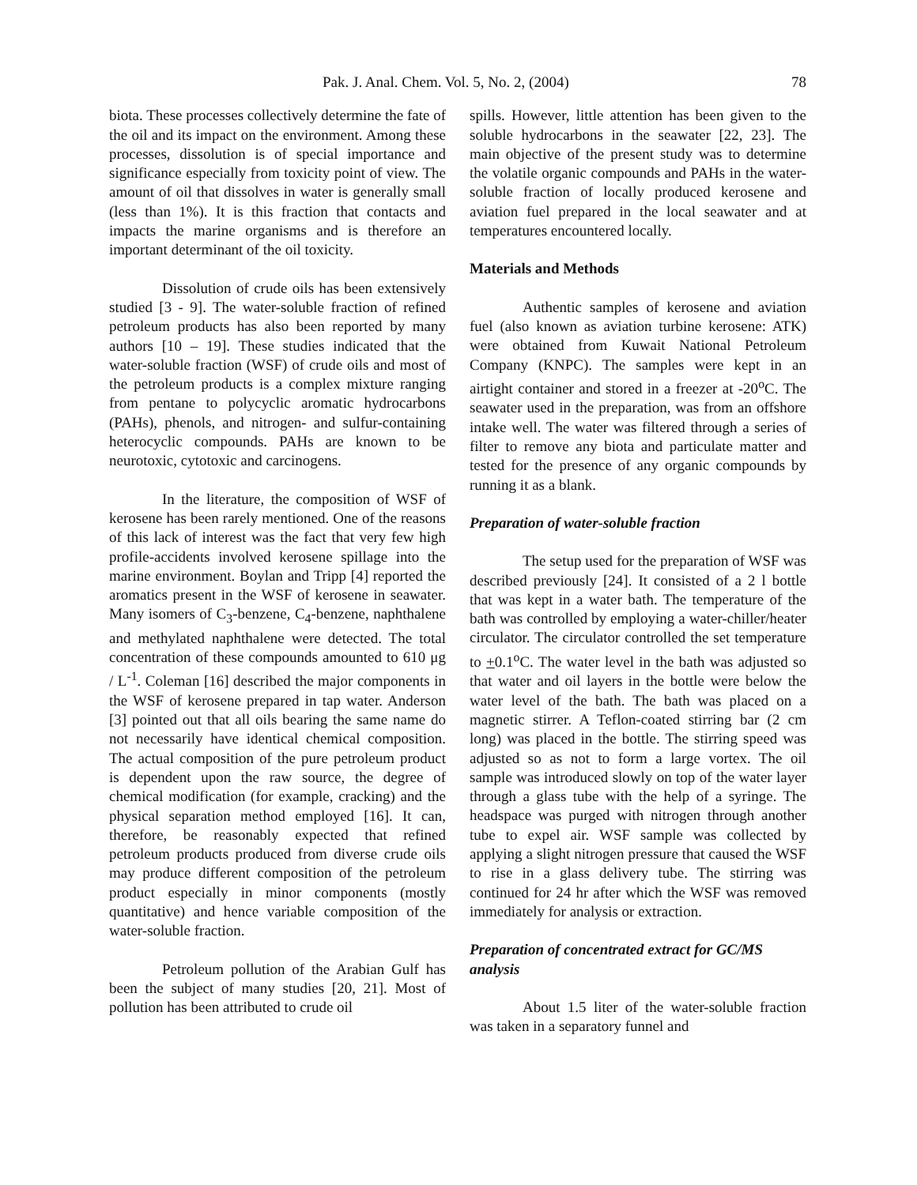Pak. J. Anal. Chem. Vol. 5, No. 2, (2004) 78
biota. These processes collectively determine the fate of the oil and its impact on the environment. Among these processes, dissolution is of special importance and significance especially from toxicity point of view. The amount of oil that dissolves in water is generally small (less than 1%). It is this fraction that contacts and impacts the marine organisms and is therefore an important determinant of the oil toxicity.
Dissolution of crude oils has been extensively studied [3 - 9]. The water-soluble fraction of refined petroleum products has also been reported by many authors [10 – 19]. These studies indicated that the water-soluble fraction (WSF) of crude oils and most of the petroleum products is a complex mixture ranging from pentane to polycyclic aromatic hydrocarbons (PAHs), phenols, and nitrogen- and sulfur-containing heterocyclic compounds. PAHs are known to be neurotoxic, cytotoxic and carcinogens.
In the literature, the composition of WSF of kerosene has been rarely mentioned. One of the reasons of this lack of interest was the fact that very few high profile-accidents involved kerosene spillage into the marine environment. Boylan and Tripp [4] reported the aromatics present in the WSF of kerosene in seawater. Many isomers of C<sub>3</sub>-benzene, C<sub>4</sub>-benzene, naphthalene and methylated naphthalene were detected. The total concentration of these compounds amounted to 610 μg / L<sup>-1</sup>. Coleman [16] described the major components in the WSF of kerosene prepared in tap water. Anderson [3] pointed out that all oils bearing the same name do not necessarily have identical chemical composition. The actual composition of the pure petroleum product is dependent upon the raw source, the degree of chemical modification (for example, cracking) and the physical separation method employed [16]. It can, therefore, be reasonably expected that refined petroleum products produced from diverse crude oils may produce different composition of the petroleum product especially in minor components (mostly quantitative) and hence variable composition of the water-soluble fraction.
Petroleum pollution of the Arabian Gulf has been the subject of many studies [20, 21]. Most of pollution has been attributed to crude oil
spills. However, little attention has been given to the soluble hydrocarbons in the seawater [22, 23]. The main objective of the present study was to determine the volatile organic compounds and PAHs in the water-soluble fraction of locally produced kerosene and aviation fuel prepared in the local seawater and at temperatures encountered locally.
Materials and Methods
Authentic samples of kerosene and aviation fuel (also known as aviation turbine kerosene: ATK) were obtained from Kuwait National Petroleum Company (KNPC). The samples were kept in an airtight container and stored in a freezer at -20<sup>o</sup>C. The seawater used in the preparation, was from an offshore intake well. The water was filtered through a series of filter to remove any biota and particulate matter and tested for the presence of any organic compounds by running it as a blank.
Preparation of water-soluble fraction
The setup used for the preparation of WSF was described previously [24]. It consisted of a 2 l bottle that was kept in a water bath. The temperature of the bath was controlled by employing a water-chiller/heater circulator. The circulator controlled the set temperature to +0.1<sup>o</sup>C. The water level in the bath was adjusted so that water and oil layers in the bottle were below the water level of the bath. The bath was placed on a magnetic stirrer. A Teflon-coated stirring bar (2 cm long) was placed in the bottle. The stirring speed was adjusted so as not to form a large vortex. The oil sample was introduced slowly on top of the water layer through a glass tube with the help of a syringe. The headspace was purged with nitrogen through another tube to expel air. WSF sample was collected by applying a slight nitrogen pressure that caused the WSF to rise in a glass delivery tube. The stirring was continued for 24 hr after which the WSF was removed immediately for analysis or extraction.
Preparation of concentrated extract for GC/MS analysis
About 1.5 liter of the water-soluble fraction was taken in a separatory funnel and